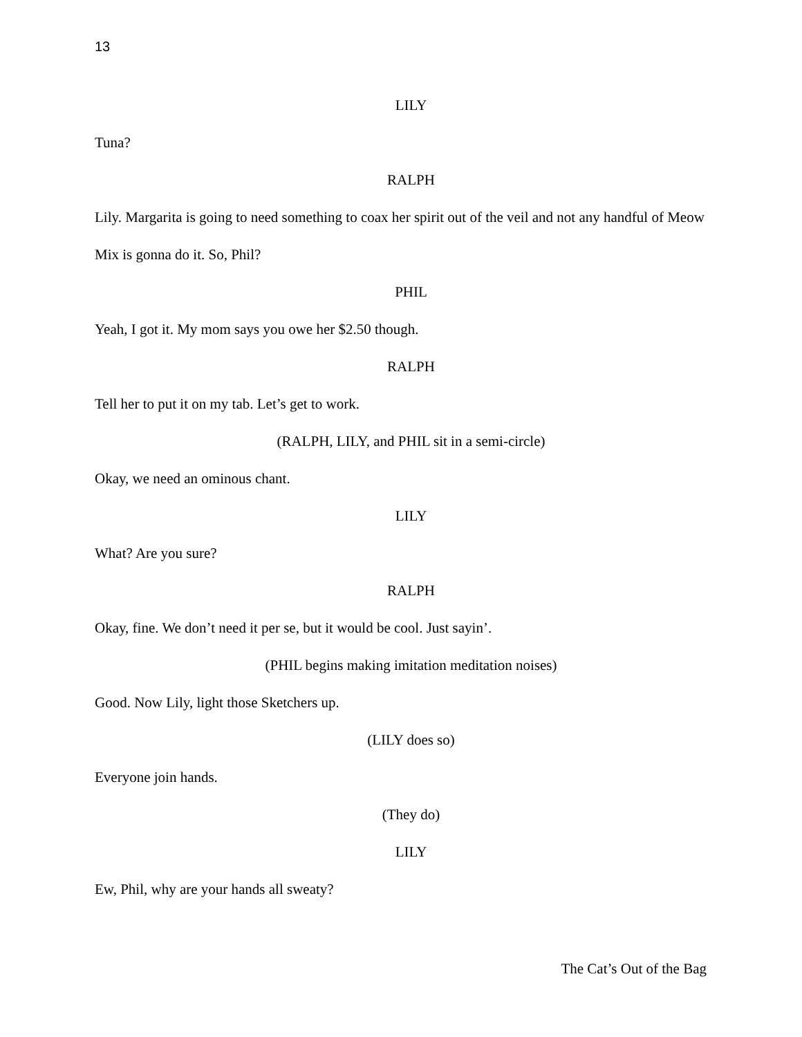13
LILY
Tuna?
RALPH
Lily. Margarita is going to need something to coax her spirit out of the veil and not any handful of Meow Mix is gonna do it. So, Phil?
PHIL
Yeah, I got it. My mom says you owe her $2.50 though.
RALPH
Tell her to put it on my tab. Let’s get to work.
(RALPH, LILY, and PHIL sit in a semi-circle)
Okay, we need an ominous chant.
LILY
What? Are you sure?
RALPH
Okay, fine. We don’t need it per se, but it would be cool. Just sayin’.
(PHIL begins making imitation meditation noises)
Good. Now Lily, light those Sketchers up.
(LILY does so)
Everyone join hands.
(They do)
LILY
Ew, Phil, why are your hands all sweaty?
The Cat’s Out of the Bag